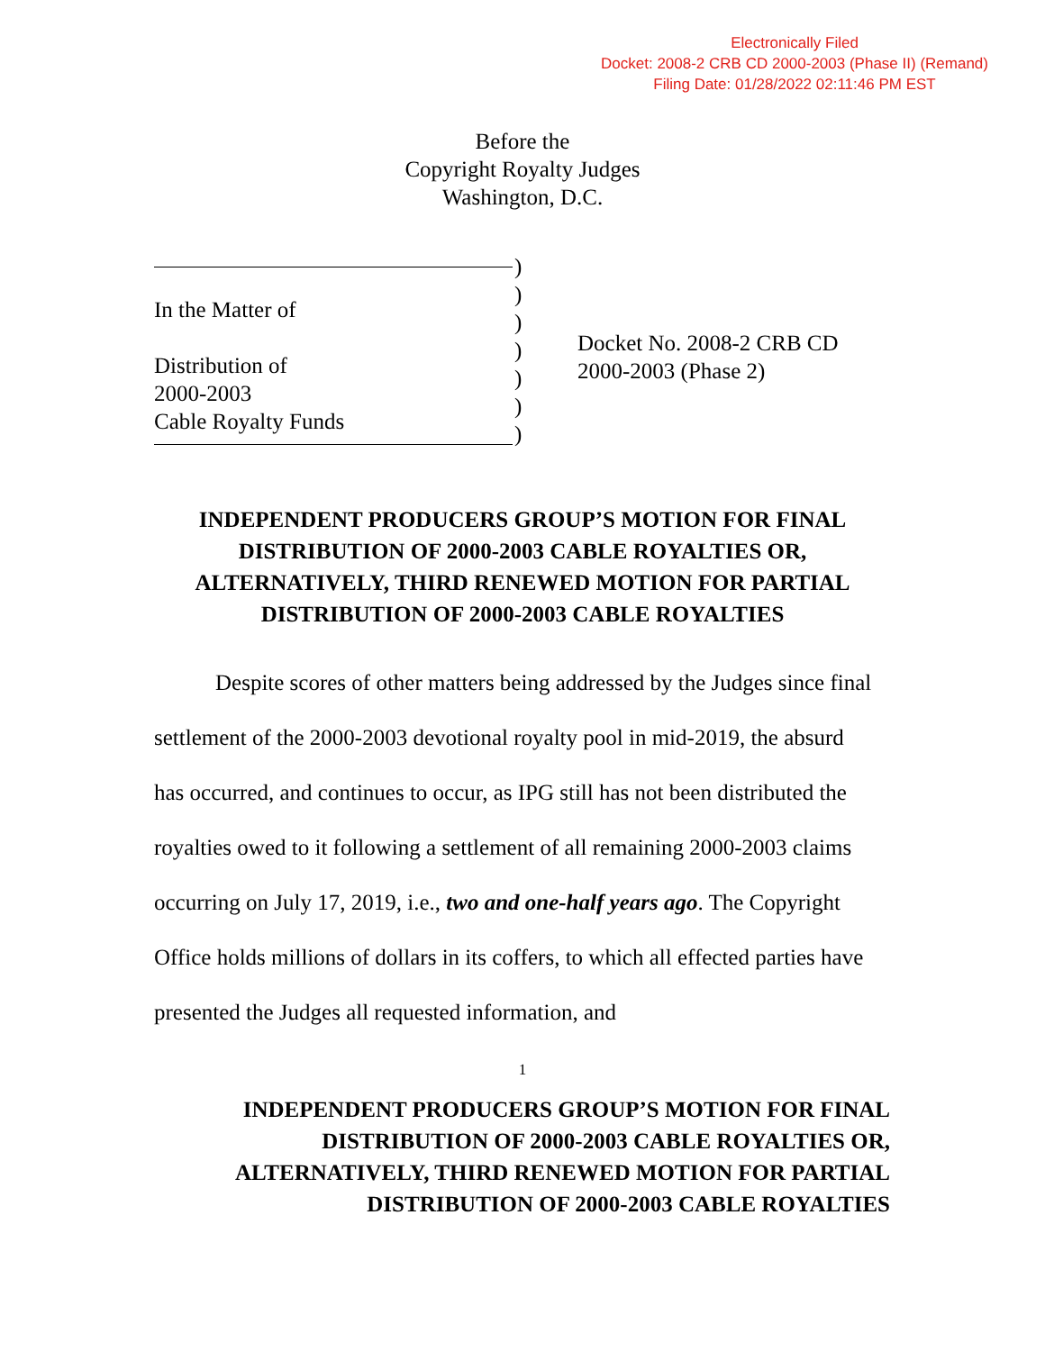Electronically Filed
Docket: 2008-2 CRB CD 2000-2003 (Phase II) (Remand)
Filing Date: 01/28/2022 02:11:46 PM EST
Before the
Copyright Royalty Judges
Washington, D.C.
In the Matter of
Distribution of
2000-2003
Cable Royalty Funds
)
)
)
)
)
)
)
Docket No. 2008-2 CRB CD
2000-2003 (Phase 2)
INDEPENDENT PRODUCERS GROUP’S MOTION FOR FINAL DISTRIBUTION OF 2000-2003 CABLE ROYALTIES OR, ALTERNATIVELY, THIRD RENEWED MOTION FOR PARTIAL DISTRIBUTION OF 2000-2003 CABLE ROYALTIES
Despite scores of other matters being addressed by the Judges since final settlement of the 2000-2003 devotional royalty pool in mid-2019, the absurd has occurred, and continues to occur, as IPG still has not been distributed the royalties owed to it following a settlement of all remaining 2000-2003 claims occurring on July 17, 2019, i.e., two and one-half years ago. The Copyright Office holds millions of dollars in its coffers, to which all effected parties have presented the Judges all requested information, and
1
INDEPENDENT PRODUCERS GROUP’S MOTION FOR FINAL
DISTRIBUTION OF 2000-2003 CABLE ROYALTIES OR,
ALTERNATIVELY, THIRD RENEWED MOTION FOR PARTIAL
DISTRIBUTION OF 2000-2003 CABLE ROYALTIES